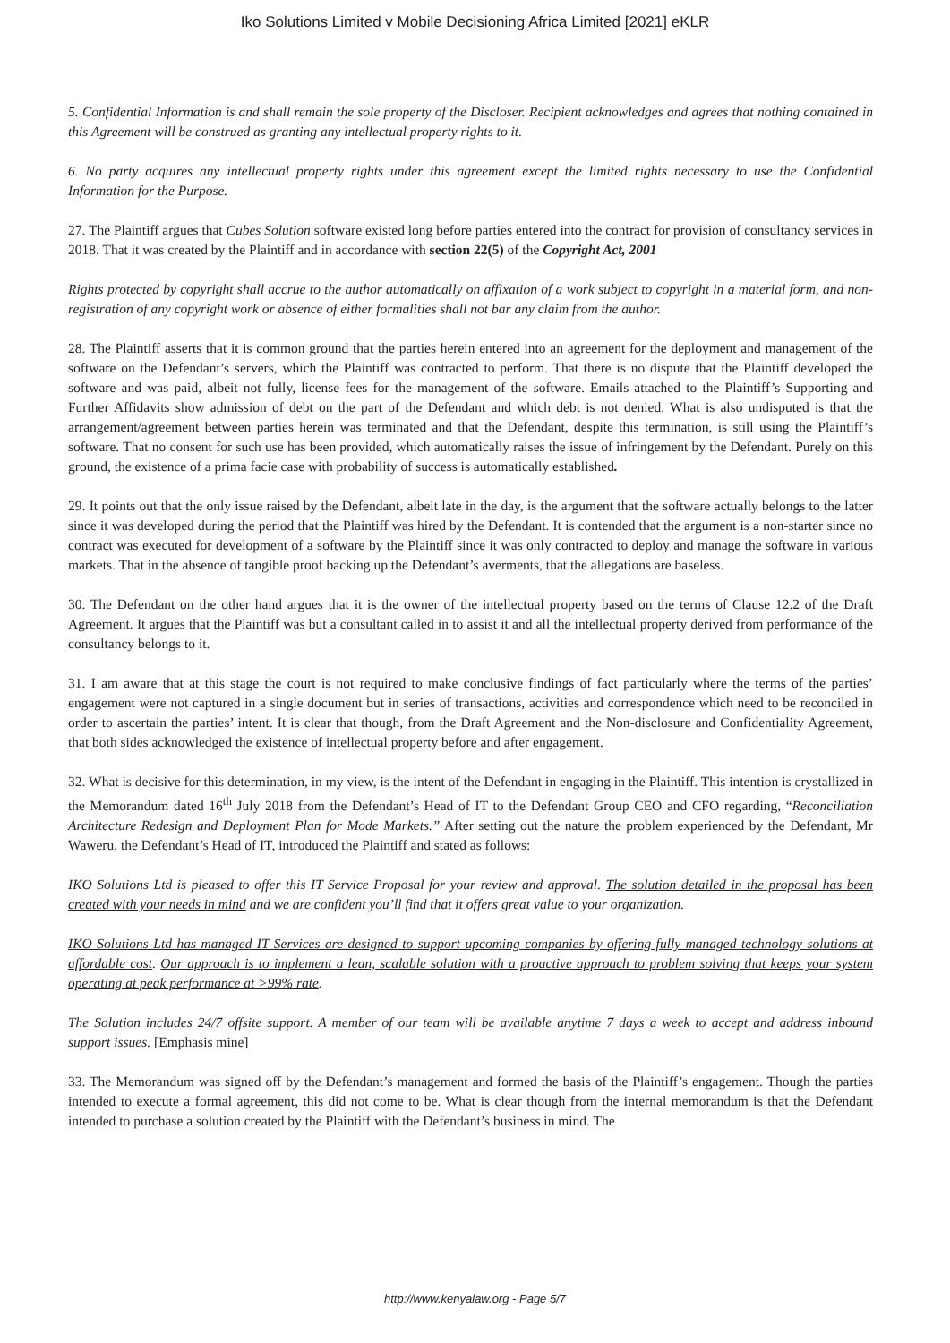Iko Solutions Limited v Mobile Decisioning Africa Limited [2021] eKLR
5. Confidential Information is and shall remain the sole property of the Discloser. Recipient acknowledges and agrees that nothing contained in this Agreement will be construed as granting any intellectual property rights to it.
6. No party acquires any intellectual property rights under this agreement except the limited rights necessary to use the Confidential Information for the Purpose.
27. The Plaintiff argues that Cubes Solution software existed long before parties entered into the contract for provision of consultancy services in 2018. That it was created by the Plaintiff and in accordance with section 22(5) of the Copyright Act, 2001
Rights protected by copyright shall accrue to the author automatically on affixation of a work subject to copyright in a material form, and non-registration of any copyright work or absence of either formalities shall not bar any claim from the author.
28. The Plaintiff asserts that it is common ground that the parties herein entered into an agreement for the deployment and management of the software on the Defendant’s servers, which the Plaintiff was contracted to perform. That there is no dispute that the Plaintiff developed the software and was paid, albeit not fully, license fees for the management of the software. Emails attached to the Plaintiff’s Supporting and Further Affidavits show admission of debt on the part of the Defendant and which debt is not denied. What is also undisputed is that the arrangement/agreement between parties herein was terminated and that the Defendant, despite this termination, is still using the Plaintiff’s software. That no consent for such use has been provided, which automatically raises the issue of infringement by the Defendant. Purely on this ground, the existence of a prima facie case with probability of success is automatically established.
29. It points out that the only issue raised by the Defendant, albeit late in the day, is the argument that the software actually belongs to the latter since it was developed during the period that the Plaintiff was hired by the Defendant. It is contended that the argument is a non-starter since no contract was executed for development of a software by the Plaintiff since it was only contracted to deploy and manage the software in various markets. That in the absence of tangible proof backing up the Defendant’s averments, that the allegations are baseless.
30. The Defendant on the other hand argues that it is the owner of the intellectual property based on the terms of Clause 12.2 of the Draft Agreement. It argues that the Plaintiff was but a consultant called in to assist it and all the intellectual property derived from performance of the consultancy belongs to it.
31. I am aware that at this stage the court is not required to make conclusive findings of fact particularly where the terms of the parties’ engagement were not captured in a single document but in series of transactions, activities and correspondence which need to be reconciled in order to ascertain the parties’ intent. It is clear that though, from the Draft Agreement and the Non-disclosure and Confidentiality Agreement, that both sides acknowledged the existence of intellectual property before and after engagement.
32. What is decisive for this determination, in my view, is the intent of the Defendant in engaging in the Plaintiff. This intention is crystallized in the Memorandum dated 16<sup>th</sup> July 2018 from the Defendant’s Head of IT to the Defendant Group CEO and CFO regarding, “Reconciliation Architecture Redesign and Deployment Plan for Mode Markets.” After setting out the nature the problem experienced by the Defendant, Mr Waweru, the Defendant’s Head of IT, introduced the Plaintiff and stated as follows:
IKO Solutions Ltd is pleased to offer this IT Service Proposal for your review and approval. The solution detailed in the proposal has been created with your needs in mind and we are confident you’ll find that it offers great value to your organization.
IKO Solutions Ltd has managed IT Services are designed to support upcoming companies by offering fully managed technology solutions at affordable cost. Our approach is to implement a lean, scalable solution with a proactive approach to problem solving that keeps your system operating at peak performance at >99% rate.
The Solution includes 24/7 offsite support. A member of our team will be available anytime 7 days a week to accept and address inbound support issues. [Emphasis mine]
33. The Memorandum was signed off by the Defendant’s management and formed the basis of the Plaintiff’s engagement. Though the parties intended to execute a formal agreement, this did not come to be. What is clear though from the internal memorandum is that the Defendant intended to purchase a solution created by the Plaintiff with the Defendant’s business in mind. The
http://www.kenyalaw.org - Page 5/7